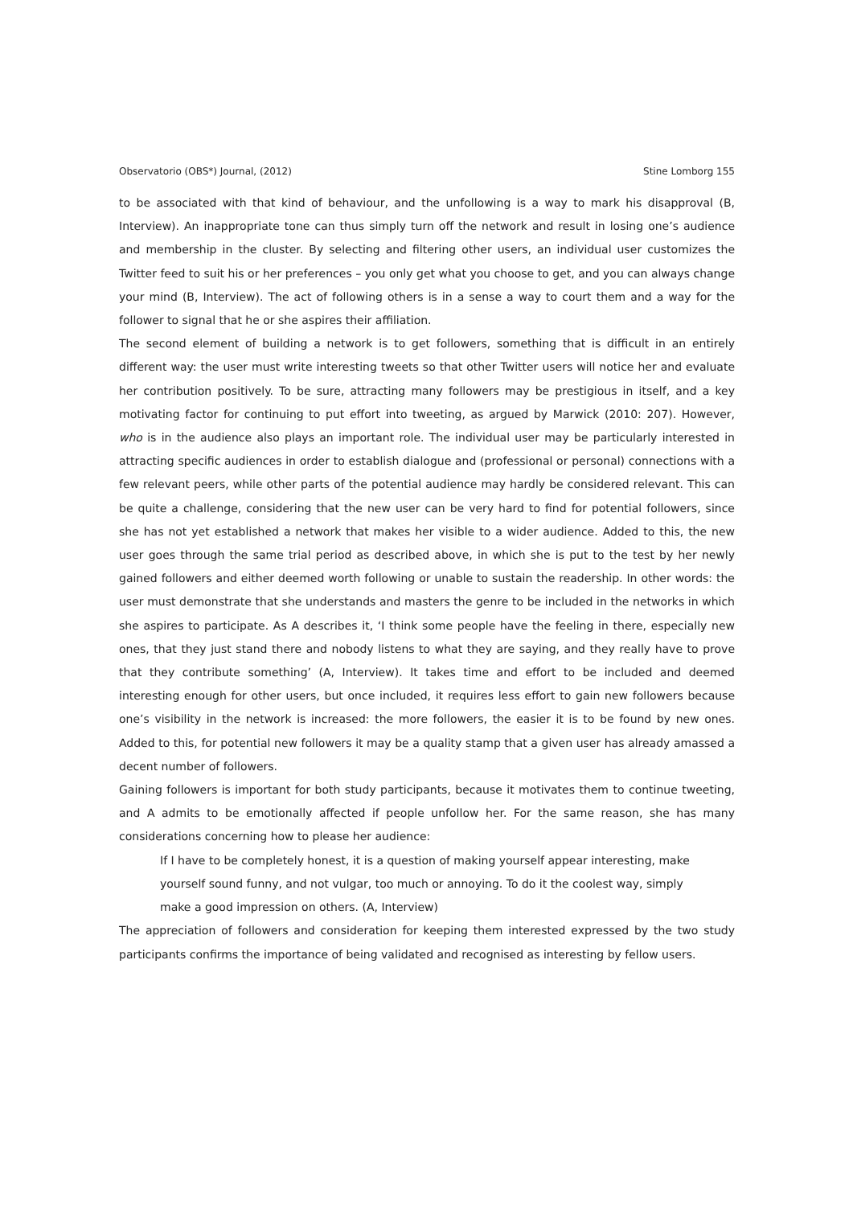Observatorio (OBS*) Journal, (2012) Stine Lomborg 155
to be associated with that kind of behaviour, and the unfollowing is a way to mark his disapproval (B, Interview). An inappropriate tone can thus simply turn off the network and result in losing one’s audience and membership in the cluster. By selecting and filtering other users, an individual user customizes the Twitter feed to suit his or her preferences – you only get what you choose to get, and you can always change your mind (B, Interview). The act of following others is in a sense a way to court them and a way for the follower to signal that he or she aspires their affiliation.
The second element of building a network is to get followers, something that is difficult in an entirely different way: the user must write interesting tweets so that other Twitter users will notice her and evaluate her contribution positively. To be sure, attracting many followers may be prestigious in itself, and a key motivating factor for continuing to put effort into tweeting, as argued by Marwick (2010: 207). However, who is in the audience also plays an important role. The individual user may be particularly interested in attracting specific audiences in order to establish dialogue and (professional or personal) connections with a few relevant peers, while other parts of the potential audience may hardly be considered relevant. This can be quite a challenge, considering that the new user can be very hard to find for potential followers, since she has not yet established a network that makes her visible to a wider audience. Added to this, the new user goes through the same trial period as described above, in which she is put to the test by her newly gained followers and either deemed worth following or unable to sustain the readership. In other words: the user must demonstrate that she understands and masters the genre to be included in the networks in which she aspires to participate. As A describes it, ‘I think some people have the feeling in there, especially new ones, that they just stand there and nobody listens to what they are saying, and they really have to prove that they contribute something’ (A, Interview). It takes time and effort to be included and deemed interesting enough for other users, but once included, it requires less effort to gain new followers because one’s visibility in the network is increased: the more followers, the easier it is to be found by new ones. Added to this, for potential new followers it may be a quality stamp that a given user has already amassed a decent number of followers.
Gaining followers is important for both study participants, because it motivates them to continue tweeting, and A admits to be emotionally affected if people unfollow her. For the same reason, she has many considerations concerning how to please her audience:
If I have to be completely honest, it is a question of making yourself appear interesting, make yourself sound funny, and not vulgar, too much or annoying. To do it the coolest way, simply make a good impression on others. (A, Interview)
The appreciation of followers and consideration for keeping them interested expressed by the two study participants confirms the importance of being validated and recognised as interesting by fellow users.